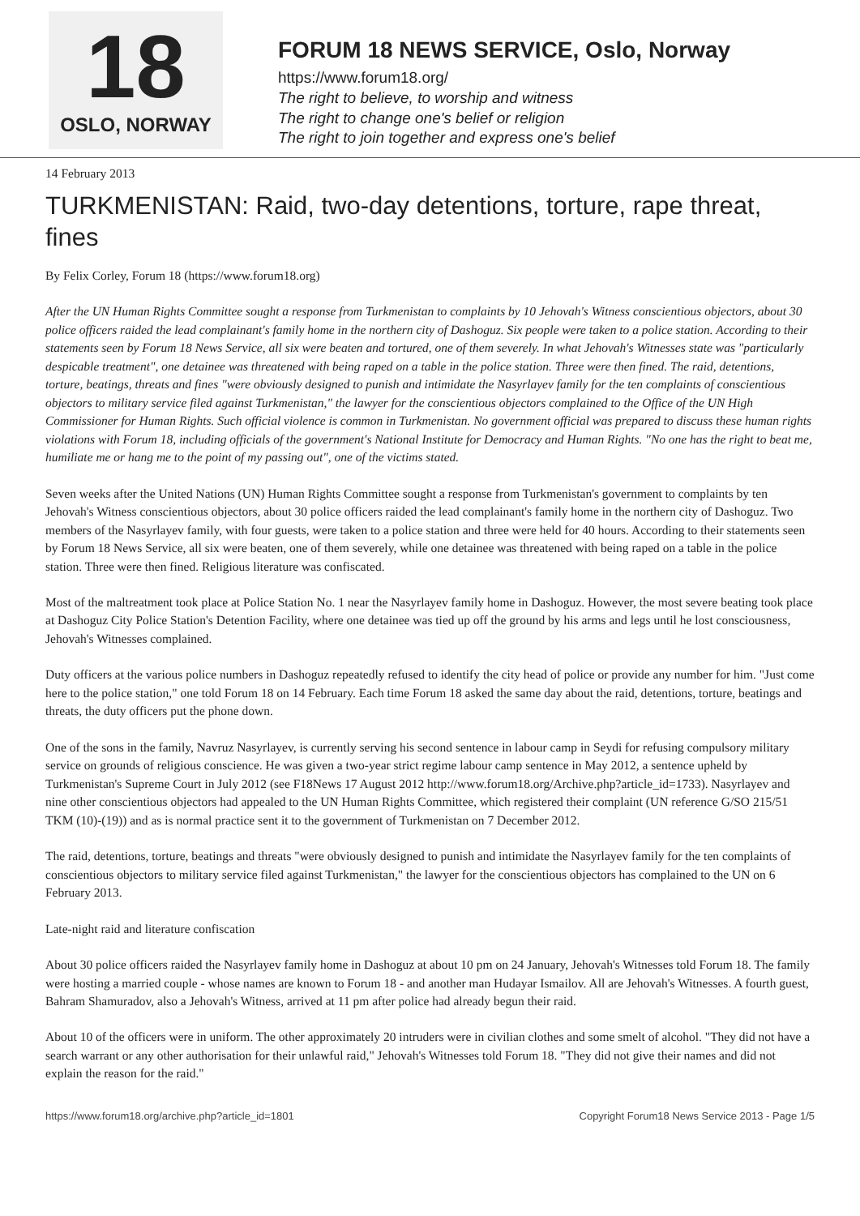18
OSLO, NORWAY
FORUM 18 NEWS SERVICE, Oslo, Norway
https://www.forum18.org/
The right to believe, to worship and witness
The right to change one's belief or religion
The right to join together and express one's belief
14 February 2013
TURKMENISTAN: Raid, two-day detentions, torture, rape threat, fines
By Felix Corley, Forum 18 (https://www.forum18.org)
After the UN Human Rights Committee sought a response from Turkmenistan to complaints by 10 Jehovah's Witness conscientious objectors, about 30 police officers raided the lead complainant's family home in the northern city of Dashoguz. Six people were taken to a police station. According to their statements seen by Forum 18 News Service, all six were beaten and tortured, one of them severely. In what Jehovah's Witnesses state was "particularly despicable treatment", one detainee was threatened with being raped on a table in the police station. Three were then fined. The raid, detentions, torture, beatings, threats and fines "were obviously designed to punish and intimidate the Nasyrlayev family for the ten complaints of conscientious objectors to military service filed against Turkmenistan," the lawyer for the conscientious objectors complained to the Office of the UN High Commissioner for Human Rights. Such official violence is common in Turkmenistan. No government official was prepared to discuss these human rights violations with Forum 18, including officials of the government's National Institute for Democracy and Human Rights. "No one has the right to beat me, humiliate me or hang me to the point of my passing out", one of the victims stated.
Seven weeks after the United Nations (UN) Human Rights Committee sought a response from Turkmenistan's government to complaints by ten Jehovah's Witness conscientious objectors, about 30 police officers raided the lead complainant's family home in the northern city of Dashoguz. Two members of the Nasyrlayev family, with four guests, were taken to a police station and three were held for 40 hours. According to their statements seen by Forum 18 News Service, all six were beaten, one of them severely, while one detainee was threatened with being raped on a table in the police station. Three were then fined. Religious literature was confiscated.
Most of the maltreatment took place at Police Station No. 1 near the Nasyrlayev family home in Dashoguz. However, the most severe beating took place at Dashoguz City Police Station's Detention Facility, where one detainee was tied up off the ground by his arms and legs until he lost consciousness, Jehovah's Witnesses complained.
Duty officers at the various police numbers in Dashoguz repeatedly refused to identify the city head of police or provide any number for him. "Just come here to the police station," one told Forum 18 on 14 February. Each time Forum 18 asked the same day about the raid, detentions, torture, beatings and threats, the duty officers put the phone down.
One of the sons in the family, Navruz Nasyrlayev, is currently serving his second sentence in labour camp in Seydi for refusing compulsory military service on grounds of religious conscience. He was given a two-year strict regime labour camp sentence in May 2012, a sentence upheld by Turkmenistan's Supreme Court in July 2012 (see F18News 17 August 2012 http://www.forum18.org/Archive.php?article_id=1733). Nasyrlayev and nine other conscientious objectors had appealed to the UN Human Rights Committee, which registered their complaint (UN reference G/SO 215/51 TKM (10)-(19)) and as is normal practice sent it to the government of Turkmenistan on 7 December 2012.
The raid, detentions, torture, beatings and threats "were obviously designed to punish and intimidate the Nasyrlayev family for the ten complaints of conscientious objectors to military service filed against Turkmenistan," the lawyer for the conscientious objectors has complained to the UN on 6 February 2013.
Late-night raid and literature confiscation
About 30 police officers raided the Nasyrlayev family home in Dashoguz at about 10 pm on 24 January, Jehovah's Witnesses told Forum 18. The family were hosting a married couple - whose names are known to Forum 18 - and another man Hudayar Ismailov. All are Jehovah's Witnesses. A fourth guest, Bahram Shamuradov, also a Jehovah's Witness, arrived at 11 pm after police had already begun their raid.
About 10 of the officers were in uniform. The other approximately 20 intruders were in civilian clothes and some smelt of alcohol. "They did not have a search warrant or any other authorisation for their unlawful raid," Jehovah's Witnesses told Forum 18. "They did not give their names and did not explain the reason for the raid."
https://www.forum18.org/archive.php?article_id=1801 Copyright Forum18 News Service 2013 - Page 1/5